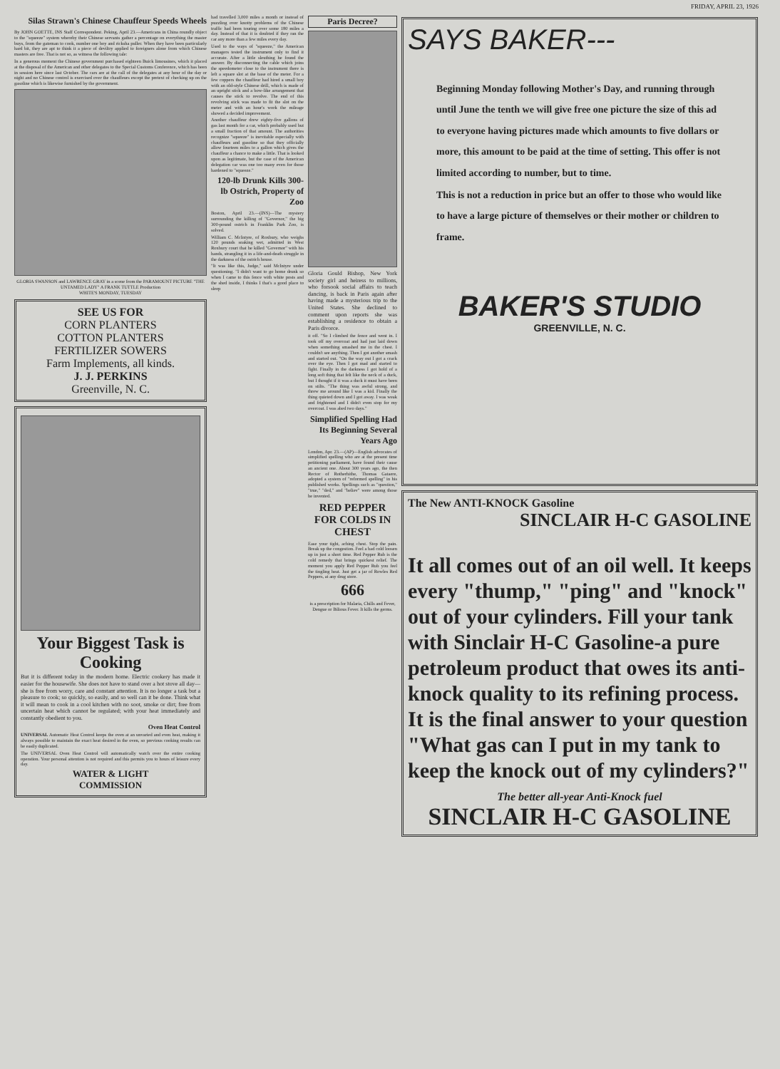FRIDAY, APRIL 23, 1926
Silas Strawn's Chinese Chauffeur Speeds Wheels
By JOHN GOETTE, INS Staff Correspondent. Peking, April 23.—Americans in China roundly object to the "squeeze" system whereby their Chinese servants gather a percentage on everything the master buys, from the gateman to cook, number one boy and ricksha puller. When they have been particularly hard bit, they are apt to think it a piece of deviltry applied to foreigners alone from which Chinese masters are free. That is not so, as witness the following tale:
In a generous moment the Chinese government purchased eighteen Buick limousines, which it placed at the disposal of the American and other delegates to the Special Customs Conference, which has been in session here since last October. The cars are at the call of the delegates at any hour of the day or night and no Chinese control is exercised over the chauffeurs except the pretext of checking up on the gasoline which is likewise furnished by the government.
GLORIA SWANSON and LAWRENCE GRAY in a scene from the PARAMOUNT PICTURE "THE UNTAMED LADY" A FRANK TUTTLE Production
WHITE'S MONDAY, TUESDAY
SEE US FOR
CORN PLANTERS
COTTON PLANTERS
FERTILIZER SOWERS
Farm Implements, all kinds.
J. J. PERKINS
Greenville, N. C.
Your Biggest Task is Cooking
But it is different today in the modern home. Electric cookery has made it easier for the housewife. She does not have to stand over a hot stove all day—she is free from worry, care and constant attention. It is no longer a task but a pleasure to cook; so quickly, so easily, and so well can it be done. Think what it will mean to cook in a cool kitchen with no soot, smoke or dirt; free from uncertain heat which cannot be regulated; with your heat immediately and constantly obedient to you.
Oven Heat Control
UNIVERSAL Automatic Heat Control keeps the oven at an unvaried and even heat, making it always possible to maintain the exact heat desired in the oven, so previous cooking results can be easily duplicated.
The UNIVERSAL Oven Heat Control will automatically watch over the entire cooking operation. Your personal attention is not required and this permits you to hours of leisure every day.
WATER & LIGHT
COMMISSION
had travelled 3,000 miles a month or instead of puzzling over knotty problems of the Chinese traffic had been touring over some 180 miles a day. Instead of that it is doubted if they ran the car any more than a few miles every day.
Used to the ways of "squeeze," the American managers tested the instrument only to find it accurate. After a little sleuthing he found the answer. By disconnecting the cable which joins the speedometer close to the instrument there is left a square slot at the base of the meter. For a few coppers the chauffeur had hired a small boy with an old-style Chinese drill, which is made of an upright stick and a bow-like arrangement that causes the stick to revolve. The end of this revolving stick was made to fit the slot on the meter and with an hour's work the mileage showed a decided improvement.
Another chauffeur drew eighty-five gallons of gas last month for a car, which probably used but a small fraction of that amount. The authorities recognize "squeeze" is inevitable especially with chauffeurs and gasoline so that they officially allow fourteen miles to a gallon which gives the chauffeur a chance to make a little. That is looked upon as legitimate, but the case of the American delegation car was one too many even for those hardened to "squeeze."
120-lb Drunk Kills 300-lb Ostrich, Property of Zoo
Boston, April 23.—(INS)—The mystery surrounding the killing of "Governor," the big 300-pound ostrich in Franklin Park Zoo, is solved.
William C. McIntyre, of Roxbury, who weighs 120 pounds soaking wet, admitted in West Roxbury court that he killed "Governor" with his hands, strangling it in a life-and-death struggle in the darkness of the ostrich house.
"It was like this, Judge," said McIntyre under questioning. "I didn't want to go home drunk so when I came to this fence with white posts and the shed inside, I thinks I that's a good place to sleep
Paris Decree?
Gloria Gould Bishop, New York society girl and heiress to millions, who forsook social affairs to teach dancing, is back in Paris again after having made a mysterious trip to the United States. She declined to comment upon reports she was establishing a residence to obtain a Paris divorce.
it off. "So I climbed the fence and went in. I took off my overcoat and had just laid down when something smashed me in the chest. I couldn't see anything. Then I got another smash and started out. "On the way out I got a crack over the eye. Then I got mad and started to fight. Finally in the darkness I got hold of a long soft thing that felt like the neck of a duck, but I thought if it was a duck it must have been on stilts. "The thing was awful strong, and threw me around like I was a kid. Finally the thing quieted down and I got away. I was weak and frightened and I didn't even stop for my overcoat. I was abed two days."
Simplified Spelling Had Its Beginning Several Years Ago
London, Apr. 23.—(AP)—English advocates of simplified spelling who are at the present time petitioning parliament, have found their cause an ancient one. About 300 years ago, the then Rector of Rotherhithe, Thomas Gataere, adopted a system of "reformed spelling" in his published works. Spellings such as "question," "true," "ded," and "believ" were among those he invented.
RED PEPPER FOR COLDS IN CHEST
Ease your tight, aching chest. Stop the pain. Break up the congestion. Feel a bad cold loosen up in just a short time. Red Pepper Rub is the cold remedy that brings quickest relief. The moment you apply Red Pepper Rub you feel the tingling heat. Just get a jar of Rowles Red Peppers, at any drug store.
666
is a prescription for Malaria, Chills and Fever, Dengue or Bilious Fever. It kills the germs.
SAYS BAKER---
Beginning Monday following Mother's Day, and running through until June the tenth we will give free one picture the size of this ad to everyone having pictures made which amounts to five dollars or more, this amount to be paid at the time of setting. This offer is not limited according to number, but to time.
This is not a reduction in price but an offer to those who would like to have a large picture of themselves or their mother or children to frame.
BAKER'S STUDIO
GREENVILLE, N. C.
The New ANTI-KNOCK Gasoline
SINCLAIR H-C GASOLINE
It all comes out of an oil well. It keeps every "thump," "ping" and "knock" out of your cylinders. Fill your tank with Sinclair H-C Gasoline-a pure petroleum product that owes its anti-knock quality to its refining process. It is the final answer to your question "What gas can I put in my tank to keep the knock out of my cylinders?"
The better all-year Anti-Knock fuel
SINCLAIR H-C GASOLINE